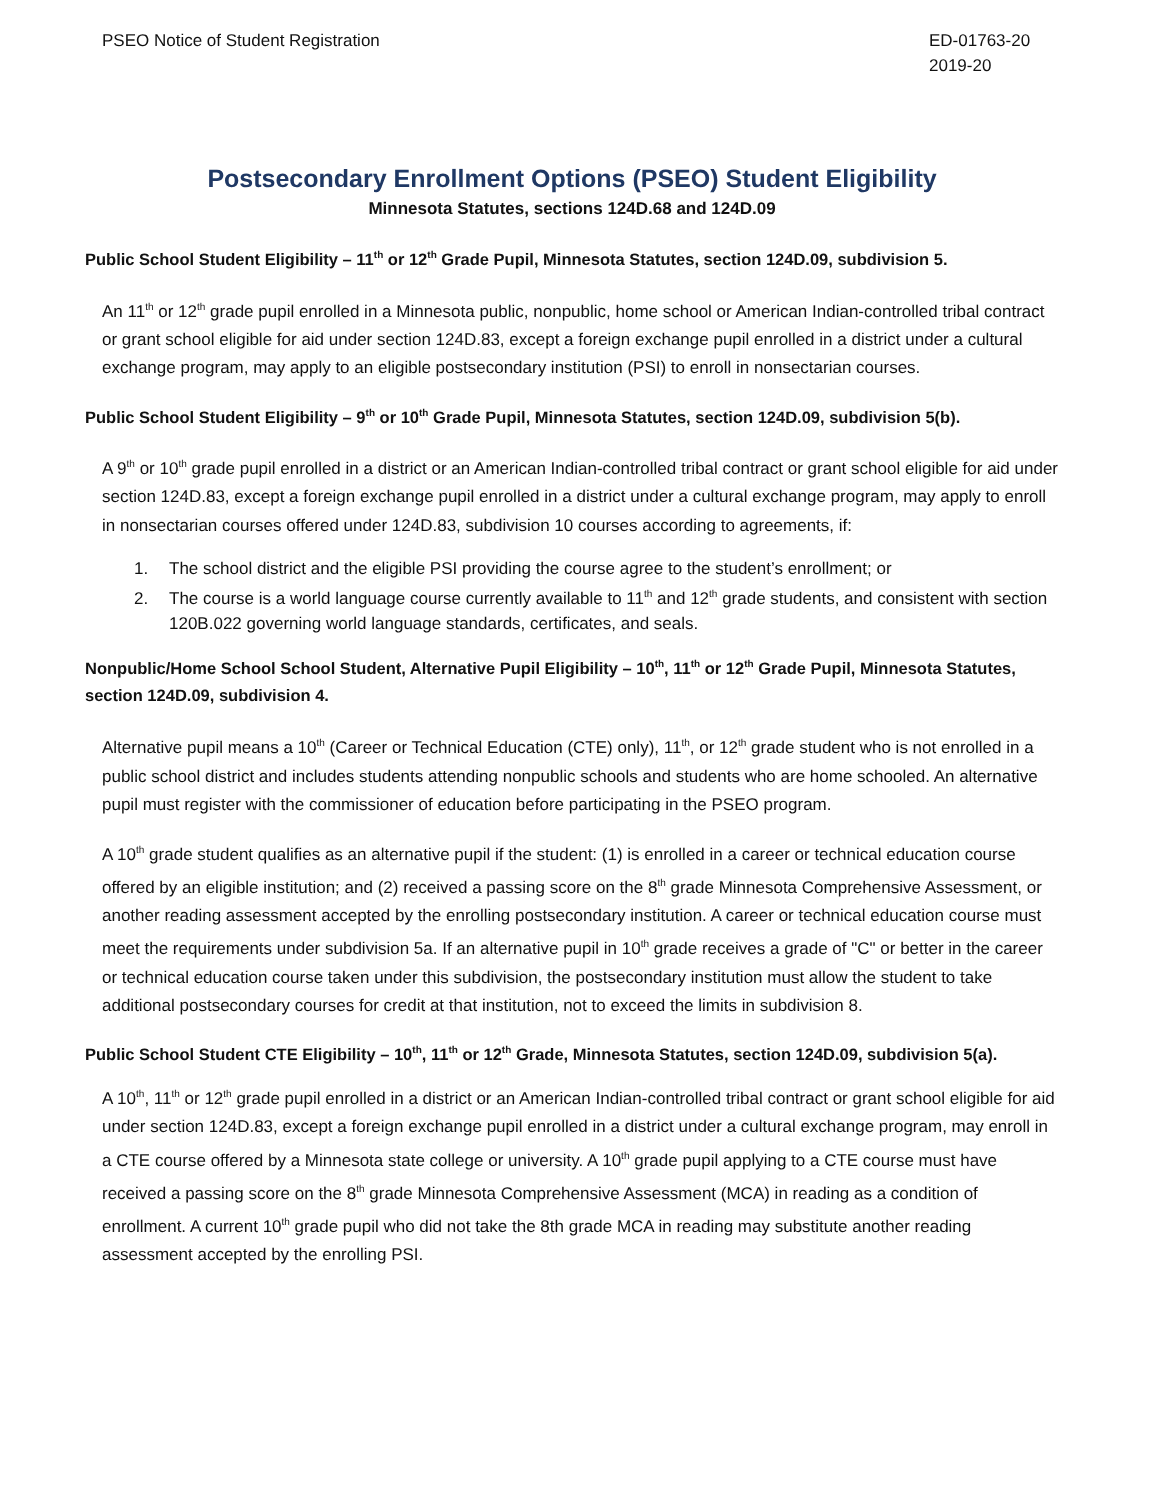PSEO Notice of Student Registration
ED-01763-20
2019-20
Postsecondary Enrollment Options (PSEO) Student Eligibility
Minnesota Statutes, sections 124D.68 and 124D.09
Public School Student Eligibility – 11<sup>th</sup> or 12<sup>th</sup> Grade Pupil, Minnesota Statutes, section 124D.09, subdivision 5.
An 11<sup>th</sup> or 12<sup>th</sup> grade pupil enrolled in a Minnesota public, nonpublic, home school or American Indian-controlled tribal contract or grant school eligible for aid under section 124D.83, except a foreign exchange pupil enrolled in a district under a cultural exchange program, may apply to an eligible postsecondary institution (PSI) to enroll in nonsectarian courses.
Public School Student Eligibility – 9<sup>th</sup> or 10<sup>th</sup> Grade Pupil, Minnesota Statutes, section 124D.09, subdivision 5(b).
A 9<sup>th</sup> or 10<sup>th</sup> grade pupil enrolled in a district or an American Indian-controlled tribal contract or grant school eligible for aid under section 124D.83, except a foreign exchange pupil enrolled in a district under a cultural exchange program, may apply to enroll in nonsectarian courses offered under 124D.83, subdivision 10 courses according to agreements, if:
1. The school district and the eligible PSI providing the course agree to the student’s enrollment; or
2. The course is a world language course currently available to 11<sup>th</sup> and 12<sup>th</sup> grade students, and consistent with section 120B.022 governing world language standards, certificates, and seals.
Nonpublic/Home School School Student, Alternative Pupil Eligibility – 10<sup>th</sup>, 11<sup>th</sup> or 12<sup>th</sup> Grade Pupil, Minnesota Statutes, section 124D.09, subdivision 4.
Alternative pupil means a 10<sup>th</sup> (Career or Technical Education (CTE) only), 11<sup>th</sup>, or 12<sup>th</sup> grade student who is not enrolled in a public school district and includes students attending nonpublic schools and students who are home schooled. An alternative pupil must register with the commissioner of education before participating in the PSEO program.
A 10<sup>th</sup> grade student qualifies as an alternative pupil if the student: (1) is enrolled in a career or technical education course offered by an eligible institution; and (2) received a passing score on the 8<sup>th</sup> grade Minnesota Comprehensive Assessment, or another reading assessment accepted by the enrolling postsecondary institution. A career or technical education course must meet the requirements under subdivision 5a. If an alternative pupil in 10<sup>th</sup> grade receives a grade of "C" or better in the career or technical education course taken under this subdivision, the postsecondary institution must allow the student to take additional postsecondary courses for credit at that institution, not to exceed the limits in subdivision 8.
Public School Student CTE Eligibility – 10<sup>th</sup>, 11<sup>th</sup> or 12<sup>th</sup> Grade, Minnesota Statutes, section 124D.09, subdivision 5(a).
A 10<sup>th</sup>, 11<sup>th</sup> or 12<sup>th</sup> grade pupil enrolled in a district or an American Indian-controlled tribal contract or grant school eligible for aid under section 124D.83, except a foreign exchange pupil enrolled in a district under a cultural exchange program, may enroll in a CTE course offered by a Minnesota state college or university. A 10<sup>th</sup> grade pupil applying to a CTE course must have received a passing score on the 8<sup>th</sup> grade Minnesota Comprehensive Assessment (MCA) in reading as a condition of enrollment. A current 10<sup>th</sup> grade pupil who did not take the 8th grade MCA in reading may substitute another reading assessment accepted by the enrolling PSI.